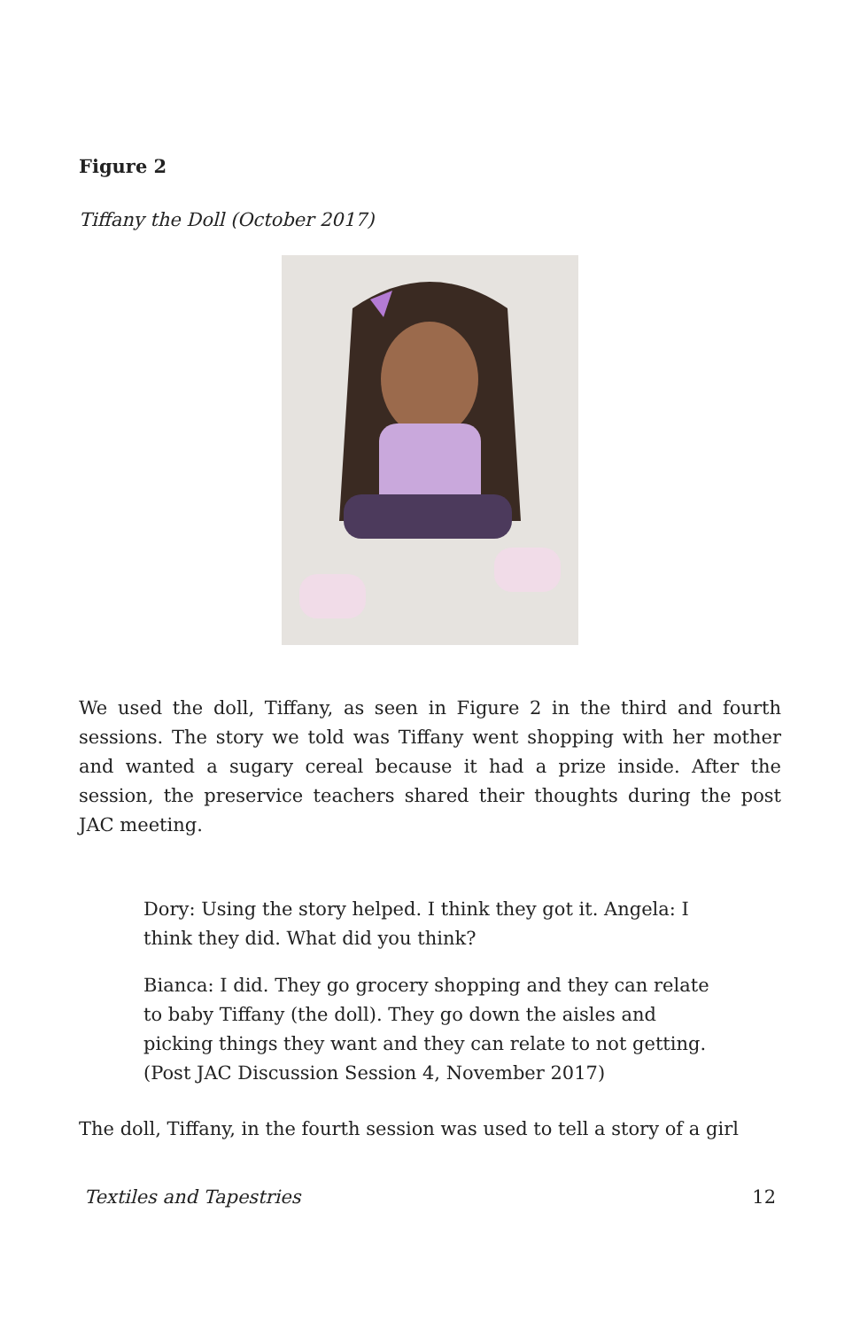Figure 2
Tiffany the Doll (October 2017)
We used the doll, Tiffany, as seen in Figure 2 in the third and fourth sessions. The story we told was Tiffany went shopping with her mother and wanted a sugary cereal because it had a prize inside. After the session, the preservice teachers shared their thoughts during the post JAC meeting.
Dory: Using the story helped. I think they got it. Angela: I think they did. What did you think?
Bianca: I did. They go grocery shopping and they can relate to baby Tiffany (the doll). They go down the aisles and picking things they want and they can relate to not getting. (Post JAC Discussion Session 4, November 2017)
The doll, Tiffany, in the fourth session was used to tell a story of a girl
Textiles and Tapestries 12